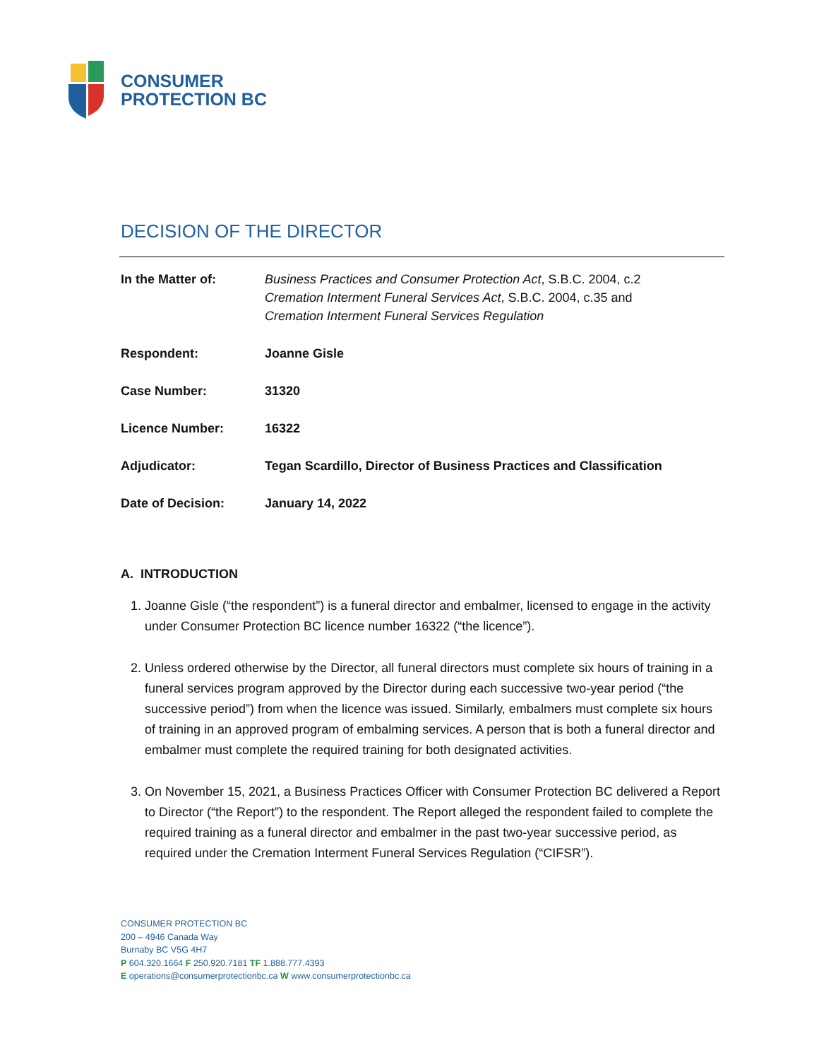CONSUMER
PROTECTION BC
DECISION OF THE DIRECTOR
| In the Matter of: | Business Practices and Consumer Protection Act , S.B.C. 2004, c.2 Cremation Interment Funeral Services Act , S.B.C. 2004, c.35 and Cremation Interment Funeral Services Regulation |
| Respondent: | Joanne Gisle |
| Case Number: | 31320 |
| Licence Number: | 16322 |
| Adjudicator: | Tegan Scardillo, Director of Business Practices and Classification |
| Date of Decision: | January 14, 2022 |
A. INTRODUCTION
1. Joanne Gisle (“the respondent”) is a funeral director and embalmer, licensed to engage in the activity under Consumer Protection BC licence number 16322 (“the licence”).
2. Unless ordered otherwise by the Director, all funeral directors must complete six hours of training in a funeral services program approved by the Director during each successive two-year period (“the successive period”) from when the licence was issued. Similarly, embalmers must complete six hours of training in an approved program of embalming services. A person that is both a funeral director and embalmer must complete the required training for both designated activities.
3. On November 15, 2021, a Business Practices Officer with Consumer Protection BC delivered a Report to Director (“the Report”) to the respondent. The Report alleged the respondent failed to complete the required training as a funeral director and embalmer in the past two-year successive period, as required under the Cremation Interment Funeral Services Regulation (“CIFSR”).
CONSUMER PROTECTION BC
200 – 4946 Canada Way
Burnaby BC V5G 4H7
P 604.320.1664 F 250.920.7181 TF 1.888.777.4393
E operations@consumerprotectionbc.ca W www.consumerprotectionbc.ca